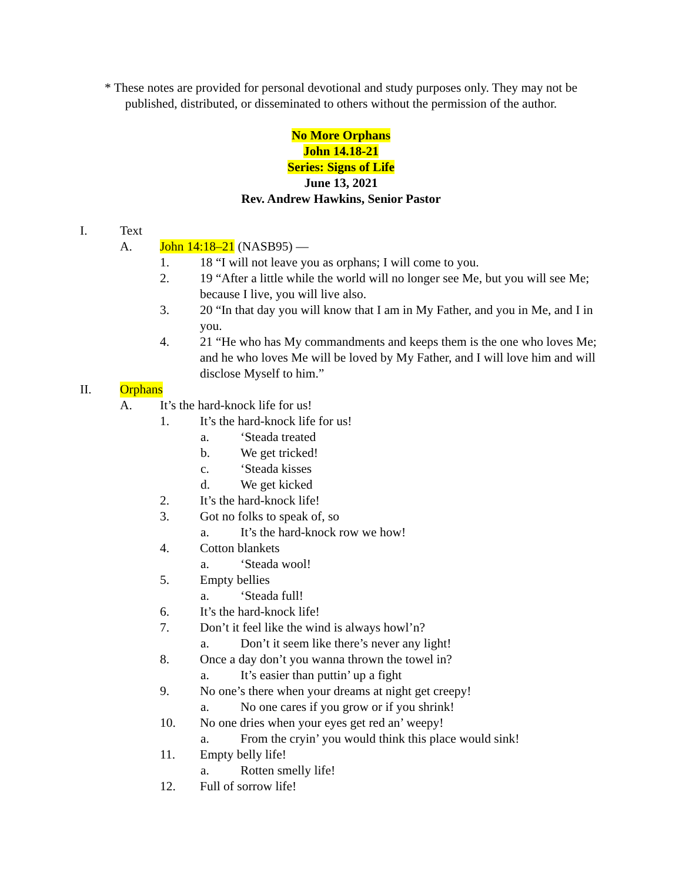* These notes are provided for personal devotional and study purposes only. They may not be published, distributed, or disseminated to others without the permission of the author.
No More Orphans
John 14.18-21
Series: Signs of Life
June 13, 2021
Rev. Andrew Hawkins, Senior Pastor
I. Text
A. John 14:18–21 (NASB95) —
1. 18 “I will not leave you as orphans; I will come to you.
2. 19 “After a little while the world will no longer see Me, but you will see Me; because I live, you will live also.
3. 20 “In that day you will know that I am in My Father, and you in Me, and I in you.
4. 21 “He who has My commandments and keeps them is the one who loves Me; and he who loves Me will be loved by My Father, and I will love him and will disclose Myself to him.”
II. Orphans
A. It’s the hard-knock life for us!
1. It’s the hard-knock life for us!
a. ‘Steada treated
b. We get tricked!
c. ‘Steada kisses
d. We get kicked
2. It’s the hard-knock life!
3. Got no folks to speak of, so
a. It’s the hard-knock row we how!
4. Cotton blankets
a. ‘Steada wool!
5. Empty bellies
a. ‘Steada full!
6. It’s the hard-knock life!
7. Don’t it feel like the wind is always howl’n?
a. Don’t it seem like there’s never any light!
8. Once a day don’t you wanna thrown the towel in?
a. It’s easier than puttin’ up a fight
9. No one’s there when your dreams at night get creepy!
a. No one cares if you grow or if you shrink!
10. No one dries when your eyes get red an’ weepy!
a. From the cryin’ you would think this place would sink!
11. Empty belly life!
a. Rotten smelly life!
12. Full of sorrow life!